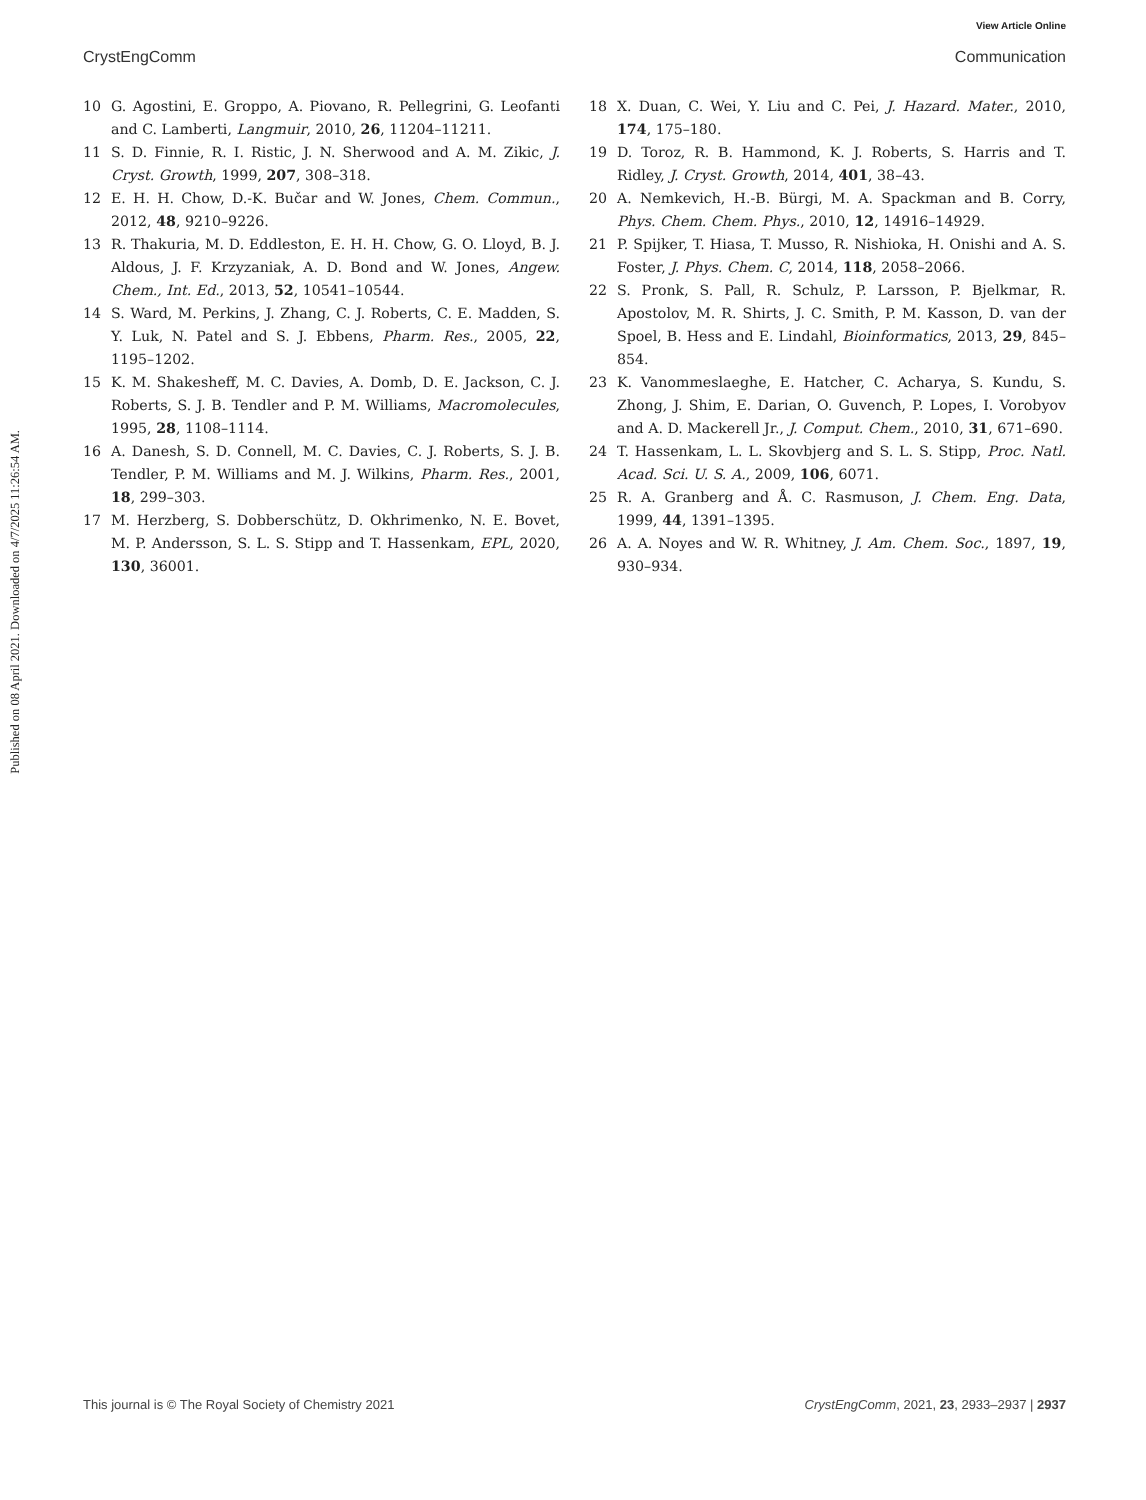View Article Online
CrystEngComm Communication
Published on 08 April 2021. Downloaded on 4/7/2025 11:26:54 AM.
10 G. Agostini, E. Groppo, A. Piovano, R. Pellegrini, G. Leofanti and C. Lamberti, Langmuir, 2010, 26, 11204–11211.
11 S. D. Finnie, R. I. Ristic, J. N. Sherwood and A. M. Zikic, J. Cryst. Growth, 1999, 207, 308–318.
12 E. H. H. Chow, D.-K. Bučar and W. Jones, Chem. Commun., 2012, 48, 9210–9226.
13 R. Thakuria, M. D. Eddleston, E. H. H. Chow, G. O. Lloyd, B. J. Aldous, J. F. Krzyzaniak, A. D. Bond and W. Jones, Angew. Chem., Int. Ed., 2013, 52, 10541–10544.
14 S. Ward, M. Perkins, J. Zhang, C. J. Roberts, C. E. Madden, S. Y. Luk, N. Patel and S. J. Ebbens, Pharm. Res., 2005, 22, 1195–1202.
15 K. M. Shakesheff, M. C. Davies, A. Domb, D. E. Jackson, C. J. Roberts, S. J. B. Tendler and P. M. Williams, Macromolecules, 1995, 28, 1108–1114.
16 A. Danesh, S. D. Connell, M. C. Davies, C. J. Roberts, S. J. B. Tendler, P. M. Williams and M. J. Wilkins, Pharm. Res., 2001, 18, 299–303.
17 M. Herzberg, S. Dobberschütz, D. Okhrimenko, N. E. Bovet, M. P. Andersson, S. L. S. Stipp and T. Hassenkam, EPL, 2020, 130, 36001.
18 X. Duan, C. Wei, Y. Liu and C. Pei, J. Hazard. Mater., 2010, 174, 175–180.
19 D. Toroz, R. B. Hammond, K. J. Roberts, S. Harris and T. Ridley, J. Cryst. Growth, 2014, 401, 38–43.
20 A. Nemkevich, H.-B. Bürgi, M. A. Spackman and B. Corry, Phys. Chem. Chem. Phys., 2010, 12, 14916–14929.
21 P. Spijker, T. Hiasa, T. Musso, R. Nishioka, H. Onishi and A. S. Foster, J. Phys. Chem. C, 2014, 118, 2058–2066.
22 S. Pronk, S. Pall, R. Schulz, P. Larsson, P. Bjelkmar, R. Apostolov, M. R. Shirts, J. C. Smith, P. M. Kasson, D. van der Spoel, B. Hess and E. Lindahl, Bioinformatics, 2013, 29, 845–854.
23 K. Vanommeslaeghe, E. Hatcher, C. Acharya, S. Kundu, S. Zhong, J. Shim, E. Darian, O. Guvench, P. Lopes, I. Vorobyov and A. D. Mackerell Jr., J. Comput. Chem., 2010, 31, 671–690.
24 T. Hassenkam, L. L. Skovbjerg and S. L. S. Stipp, Proc. Natl. Acad. Sci. U. S. A., 2009, 106, 6071.
25 R. A. Granberg and Å. C. Rasmuson, J. Chem. Eng. Data, 1999, 44, 1391–1395.
26 A. A. Noyes and W. R. Whitney, J. Am. Chem. Soc., 1897, 19, 930–934.
This journal is © The Royal Society of Chemistry 2021 CrystEngComm, 2021, 23, 2933–2937 | 2937